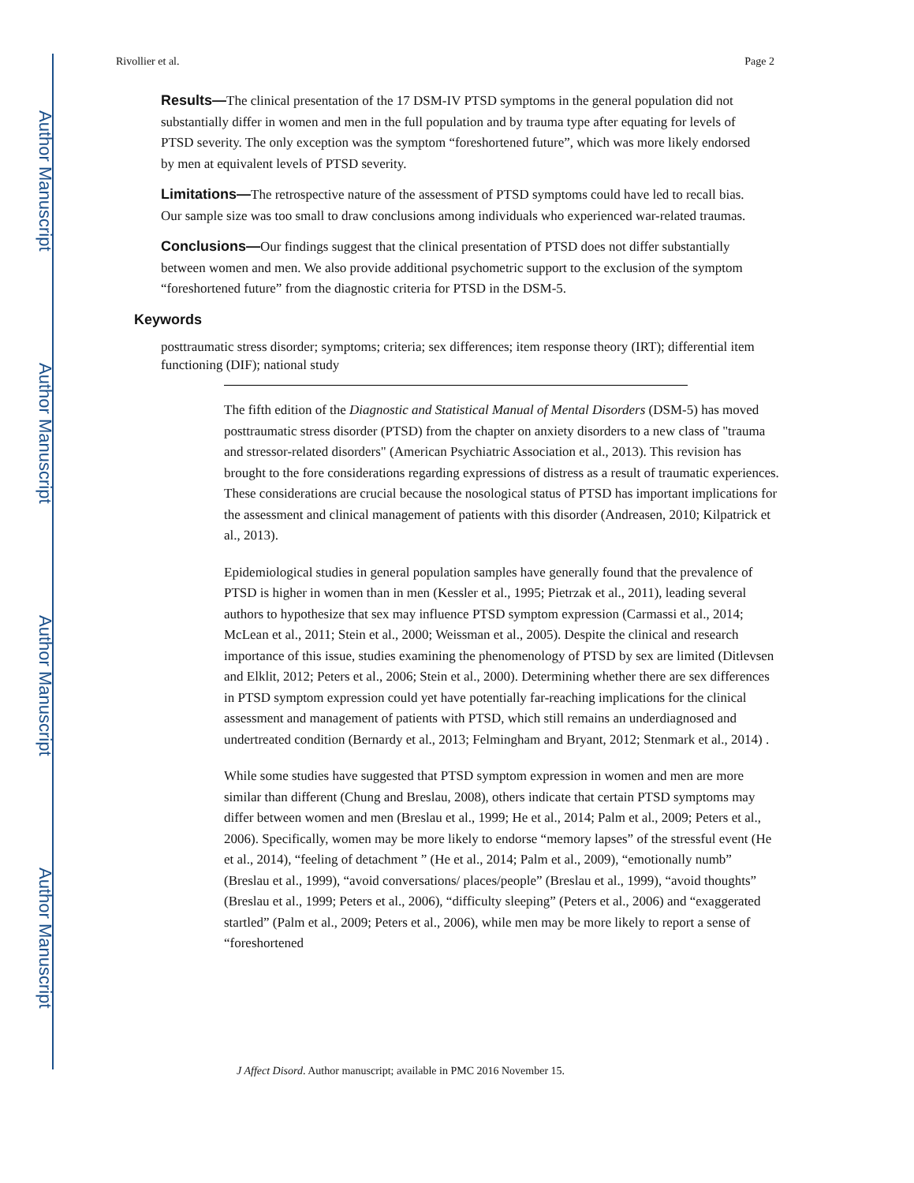Author Manuscript
Author Manuscript
Author Manuscript
Author Manuscript
Rivollier et al. Page 2
Results—The clinical presentation of the 17 DSM-IV PTSD symptoms in the general population did not substantially differ in women and men in the full population and by trauma type after equating for levels of PTSD severity. The only exception was the symptom “foreshortened future”, which was more likely endorsed by men at equivalent levels of PTSD severity.
Limitations—The retrospective nature of the assessment of PTSD symptoms could have led to recall bias. Our sample size was too small to draw conclusions among individuals who experienced war-related traumas.
Conclusions—Our findings suggest that the clinical presentation of PTSD does not differ substantially between women and men. We also provide additional psychometric support to the exclusion of the symptom “foreshortened future” from the diagnostic criteria for PTSD in the DSM-5.
Keywords
posttraumatic stress disorder; symptoms; criteria; sex differences; item response theory (IRT); differential item functioning (DIF); national study
The fifth edition of the Diagnostic and Statistical Manual of Mental Disorders (DSM-5) has moved posttraumatic stress disorder (PTSD) from the chapter on anxiety disorders to a new class of "trauma and stressor-related disorders" (American Psychiatric Association et al., 2013). This revision has brought to the fore considerations regarding expressions of distress as a result of traumatic experiences. These considerations are crucial because the nosological status of PTSD has important implications for the assessment and clinical management of patients with this disorder (Andreasen, 2010; Kilpatrick et al., 2013).
Epidemiological studies in general population samples have generally found that the prevalence of PTSD is higher in women than in men (Kessler et al., 1995; Pietrzak et al., 2011), leading several authors to hypothesize that sex may influence PTSD symptom expression (Carmassi et al., 2014; McLean et al., 2011; Stein et al., 2000; Weissman et al., 2005). Despite the clinical and research importance of this issue, studies examining the phenomenology of PTSD by sex are limited (Ditlevsen and Elklit, 2012; Peters et al., 2006; Stein et al., 2000). Determining whether there are sex differences in PTSD symptom expression could yet have potentially far-reaching implications for the clinical assessment and management of patients with PTSD, which still remains an underdiagnosed and undertreated condition (Bernardy et al., 2013; Felmingham and Bryant, 2012; Stenmark et al., 2014) .
While some studies have suggested that PTSD symptom expression in women and men are more similar than different (Chung and Breslau, 2008), others indicate that certain PTSD symptoms may differ between women and men (Breslau et al., 1999; He et al., 2014; Palm et al., 2009; Peters et al., 2006). Specifically, women may be more likely to endorse “memory lapses” of the stressful event (He et al., 2014), “feeling of detachment ” (He et al., 2014; Palm et al., 2009), “emotionally numb” (Breslau et al., 1999), “avoid conversations/ places/people” (Breslau et al., 1999), “avoid thoughts” (Breslau et al., 1999; Peters et al., 2006), “difficulty sleeping” (Peters et al., 2006) and “exaggerated startled” (Palm et al., 2009; Peters et al., 2006), while men may be more likely to report a sense of “foreshortened
J Affect Disord. Author manuscript; available in PMC 2016 November 15.